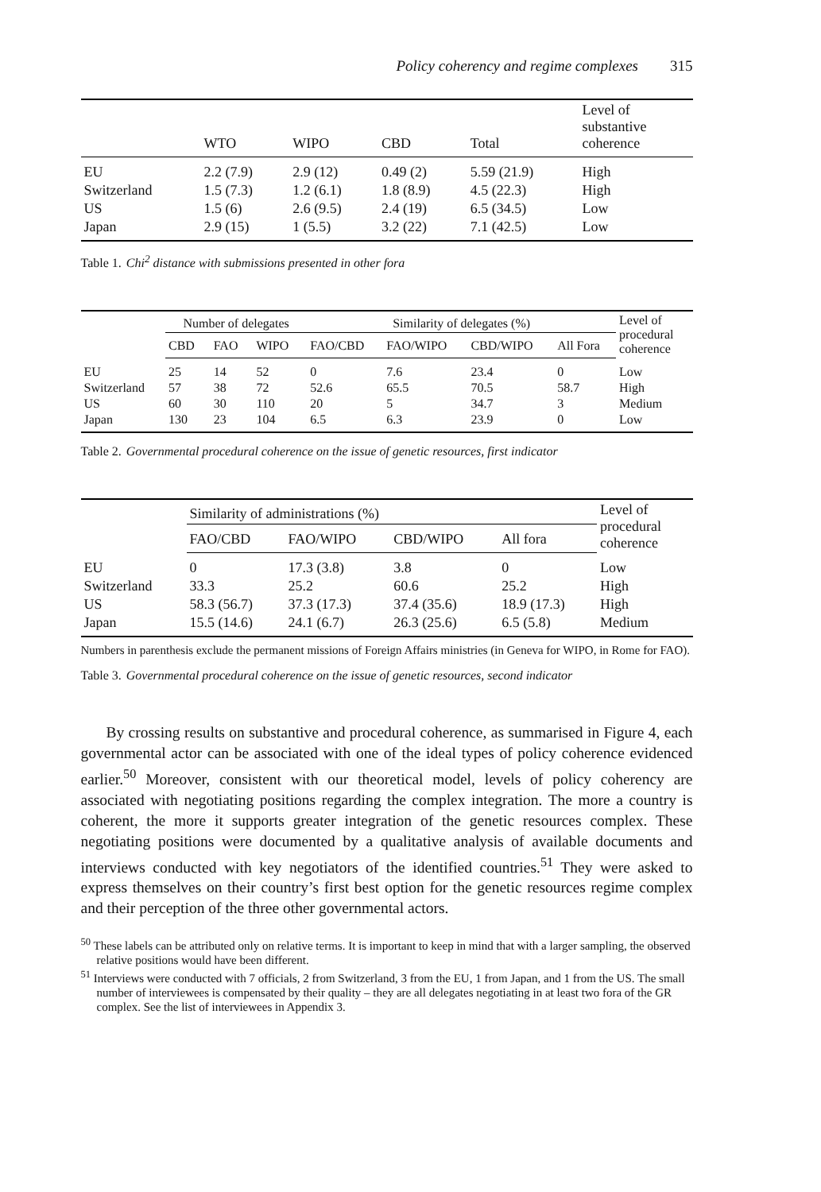Policy coherency and regime complexes 315
| | WTO | WIPO | CBD | Total | Level of substantive coherence |
| --- | --- | --- | --- | --- | --- |
| EU | 2.2 (7.9) | 2.9 (12) | 0.49 (2) | 5.59 (21.9) | High |
| Switzerland | 1.5 (7.3) | 1.2 (6.1) | 1.8 (8.9) | 4.5 (22.3) | High |
| US | 1.5 (6) | 2.6 (9.5) | 2.4 (19) | 6.5 (34.5) | Low |
| Japan | 2.9 (15) | 1 (5.5) | 3.2 (22) | 7.1 (42.5) | Low |
Table 1. Chi<sup>2</sup> distance with submissions presented in other fora
| | Number of delegates | | | Similarity of delegates (%) | | | | Level of procedural coherence |
| --- | --- | --- | --- | --- | --- | --- | --- | --- |
| | CBD | FAO | WIPO | FAO/CBD | FAO/WIPO | CBD/WIPO | All Fora | |
| EU | 25 | 14 | 52 | 0 | 7.6 | 23.4 | 0 | Low |
| Switzerland | 57 | 38 | 72 | 52.6 | 65.5 | 70.5 | 58.7 | High |
| US | 60 | 30 | 110 | 20 | 5 | 34.7 | 3 | Medium |
| Japan | 130 | 23 | 104 | 6.5 | 6.3 | 23.9 | 0 | Low |
Table 2. Governmental procedural coherence on the issue of genetic resources, first indicator
| | Similarity of administrations (%) | | | | Level of procedural coherence |
| --- | --- | --- | --- | --- | --- |
| | FAO/CBD | FAO/WIPO | CBD/WIPO | All fora | |
| EU | 0 | 17.3 (3.8) | 3.8 | 0 | Low |
| Switzerland | 33.3 | 25.2 | 60.6 | 25.2 | High |
| US | 58.3 (56.7) | 37.3 (17.3) | 37.4 (35.6) | 18.9 (17.3) | High |
| Japan | 15.5 (14.6) | 24.1 (6.7) | 26.3 (25.6) | 6.5 (5.8) | Medium |
Numbers in parenthesis exclude the permanent missions of Foreign Affairs ministries (in Geneva for WIPO, in Rome for FAO).
Table 3. Governmental procedural coherence on the issue of genetic resources, second indicator
By crossing results on substantive and procedural coherence, as summarised in Figure 4, each governmental actor can be associated with one of the ideal types of policy coherence evidenced earlier.<sup>50</sup> Moreover, consistent with our theoretical model, levels of policy coherency are associated with negotiating positions regarding the complex integration. The more a country is coherent, the more it supports greater integration of the genetic resources complex. These negotiating positions were documented by a qualitative analysis of available documents and interviews conducted with key negotiators of the identified countries.<sup>51</sup> They were asked to express themselves on their country’s first best option for the genetic resources regime complex and their perception of the three other governmental actors.
<sup>50</sup> These labels can be attributed only on relative terms. It is important to keep in mind that with a larger sampling, the observed relative positions would have been different.
<sup>51</sup> Interviews were conducted with 7 officials, 2 from Switzerland, 3 from the EU, 1 from Japan, and 1 from the US. The small number of interviewees is compensated by their quality – they are all delegates negotiating in at least two fora of the GR complex. See the list of interviewees in Appendix 3.